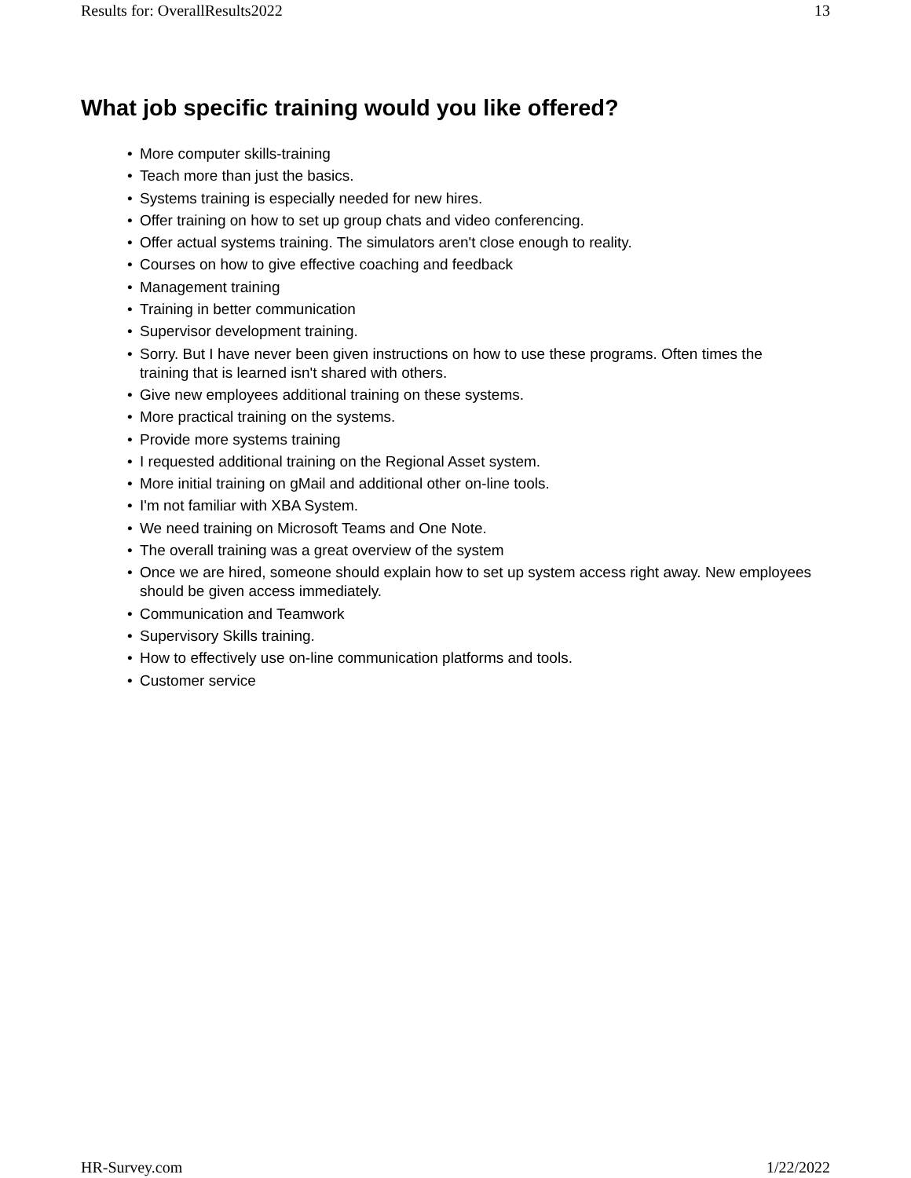Results for: OverallResults2022 13
What job specific training would you like offered?
• More computer skills-training
• Teach more than just the basics.
• Systems training is especially needed for new hires.
• Offer training on how to set up group chats and video conferencing.
• Offer actual systems training. The simulators aren't close enough to reality.
• Courses on how to give effective coaching and feedback
• Management training
• Training in better communication
• Supervisor development training.
• Sorry. But I have never been given instructions on how to use these programs. Often times the training that is learned isn't shared with others.
• Give new employees additional training on these systems.
• More practical training on the systems.
• Provide more systems training
• I requested additional training on the Regional Asset system.
• More initial training on gMail and additional other on-line tools.
• I'm not familiar with XBA System.
• We need training on Microsoft Teams and One Note.
• The overall training was a great overview of the system
• Once we are hired, someone should explain how to set up system access right away. New employees should be given access immediately.
• Communication and Teamwork
• Supervisory Skills training.
• How to effectively use on-line communication platforms and tools.
• Customer service
HR-Survey.com 1/22/2022